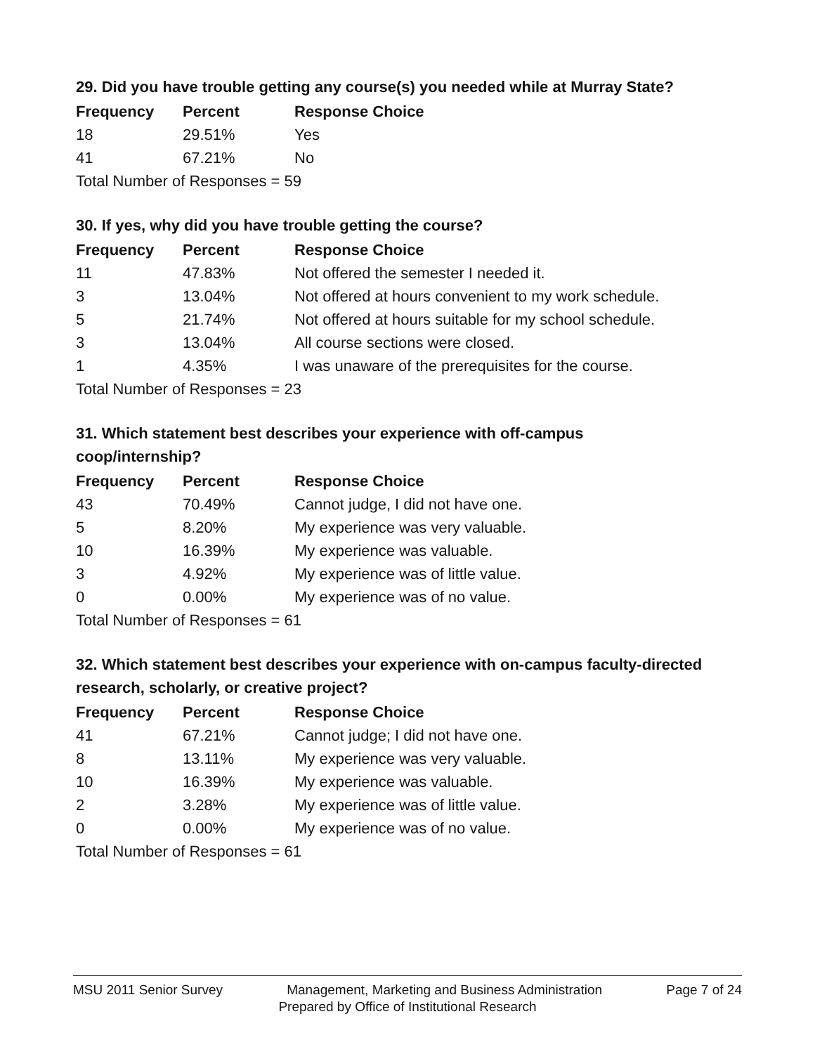29. Did you have trouble getting any course(s) you needed while at Murray State?
| Frequency | Percent | Response Choice |
| --- | --- | --- |
| 18 | 29.51% | Yes |
| 41 | 67.21% | No |
| Total Number of Responses = 59 | | |
30. If yes, why did you have trouble getting the course?
| Frequency | Percent | Response Choice |
| --- | --- | --- |
| 11 | 47.83% | Not offered the semester I needed it. |
| 3 | 13.04% | Not offered at hours convenient to my work schedule. |
| 5 | 21.74% | Not offered at hours suitable for my school schedule. |
| 3 | 13.04% | All course sections were closed. |
| 1 | 4.35% | I was unaware of the prerequisites for the course. |
| Total Number of Responses = 23 | | |
31. Which statement best describes your experience with off-campus coop/internship?
| Frequency | Percent | Response Choice |
| --- | --- | --- |
| 43 | 70.49% | Cannot judge, I did not have one. |
| 5 | 8.20% | My experience was very valuable. |
| 10 | 16.39% | My experience was valuable. |
| 3 | 4.92% | My experience was of little value. |
| 0 | 0.00% | My experience was of no value. |
| Total Number of Responses = 61 | | |
32. Which statement best describes your experience with on-campus faculty-directed research, scholarly, or creative project?
| Frequency | Percent | Response Choice |
| --- | --- | --- |
| 41 | 67.21% | Cannot judge; I did not have one. |
| 8 | 13.11% | My experience was very valuable. |
| 10 | 16.39% | My experience was valuable. |
| 2 | 3.28% | My experience was of little value. |
| 0 | 0.00% | My experience was of no value. |
| Total Number of Responses = 61 | | |
MSU 2011 Senior Survey Management, Marketing and Business Administration Page 7 of 24
Prepared by Office of Institutional Research